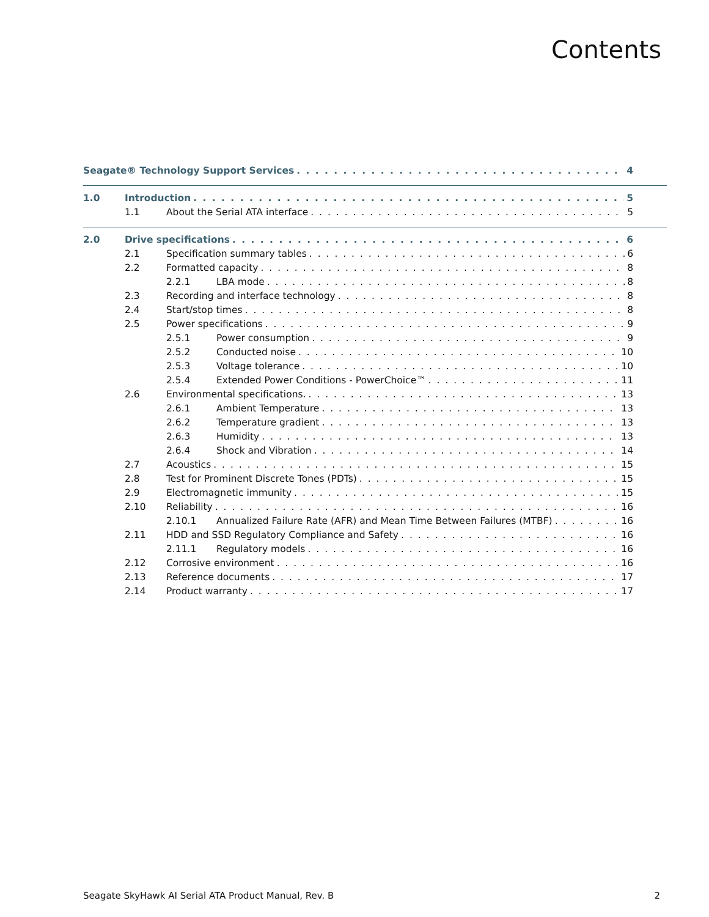Contents
Seagate® Technology Support Services 4
1.0 Introduction 5
1.1 About the Serial ATA interface 5
2.0 Drive specifications 6
2.1 Specification summary tables 6
2.2 Formatted capacity 8
2.2.1 LBA mode 8
2.3 Recording and interface technology 8
2.4 Start/stop times 8
2.5 Power specifications 9
2.5.1 Power consumption 9
2.5.2 Conducted noise 10
2.5.3 Voltage tolerance 10
2.5.4 Extended Power Conditions - PowerChoice™ 11
2.6 Environmental specifications. 13
2.6.1 Ambient Temperature 13
2.6.2 Temperature gradient 13
2.6.3 Humidity 13
2.6.4 Shock and Vibration 14
2.7 Acoustics 15
2.8 Test for Prominent Discrete Tones (PDTs) 15
2.9 Electromagnetic immunity 15
2.10 Reliability 16
2.10.1 Annualized Failure Rate (AFR) and Mean Time Between Failures (MTBF) 16
2.11 HDD and SSD Regulatory Compliance and Safety 16
2.11.1 Regulatory models 16
2.12 Corrosive environment 16
2.13 Reference documents 17
2.14 Product warranty 17
Seagate SkyHawk AI Serial ATA Product Manual, Rev. B 2